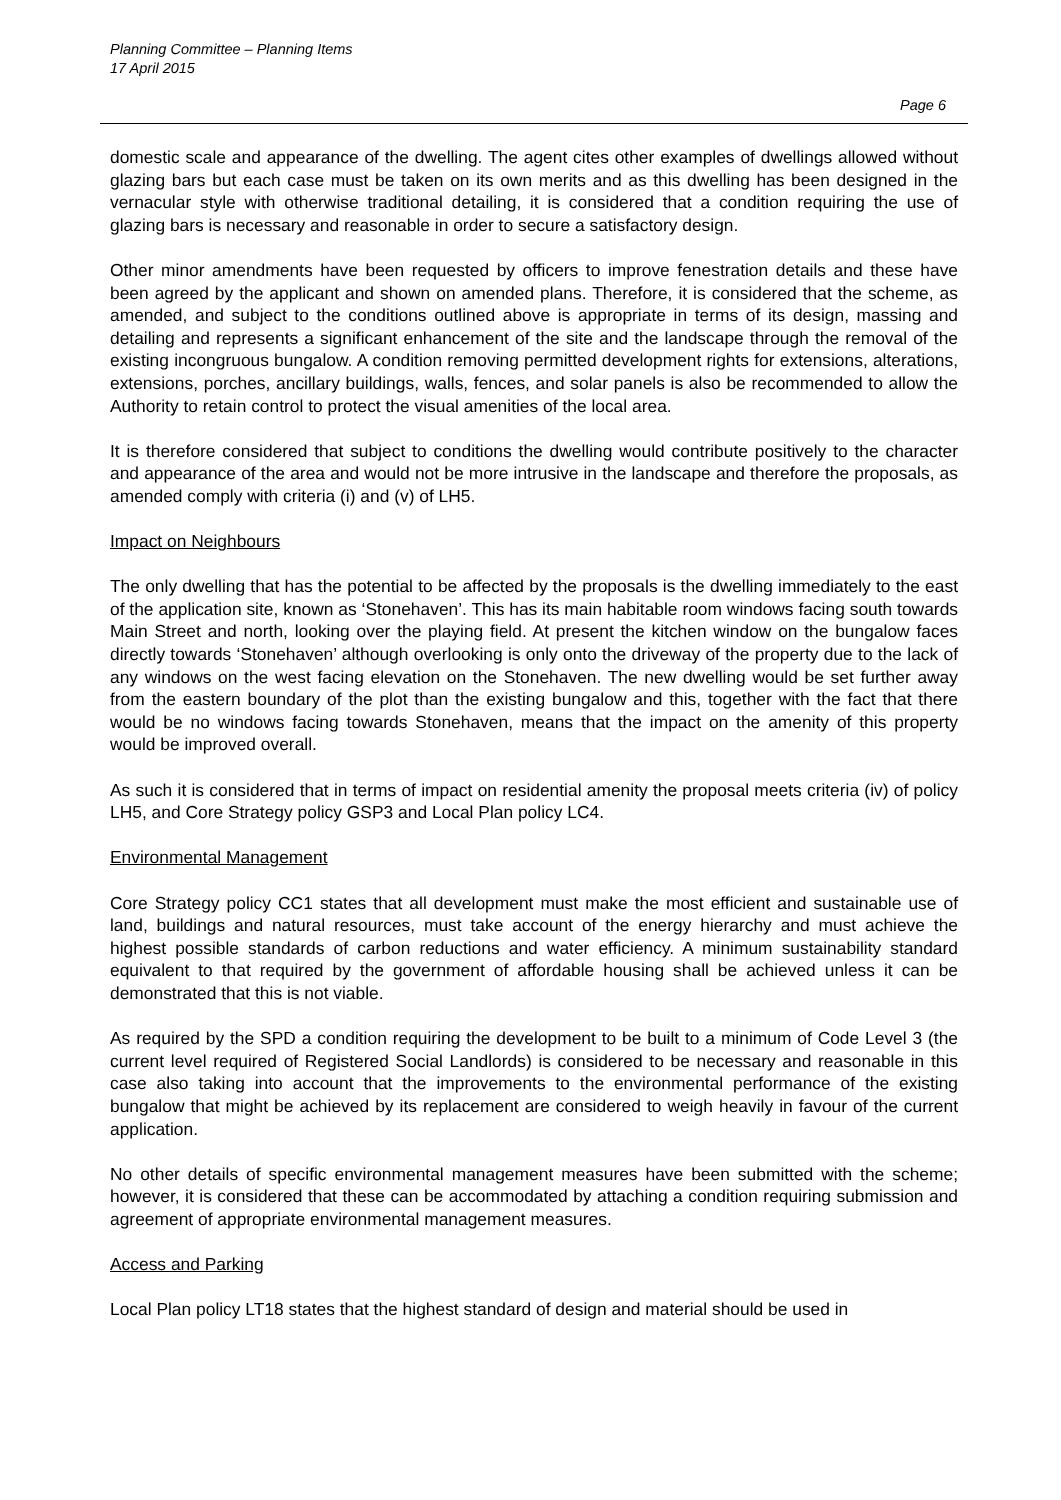Planning Committee – Planning Items
17 April 2015
Page 6
domestic scale and appearance of the dwelling. The agent cites other examples of dwellings allowed without glazing bars but each case must be taken on its own merits and as this dwelling has been designed in the vernacular style with otherwise traditional detailing, it is considered that a condition requiring the use of glazing bars is necessary and reasonable in order to secure a satisfactory design.
Other minor amendments have been requested by officers to improve fenestration details and these have been agreed by the applicant and shown on amended plans. Therefore, it is considered that the scheme, as amended, and subject to the conditions outlined above is appropriate in terms of its design, massing and detailing and represents a significant enhancement of the site and the landscape through the removal of the existing incongruous bungalow. A condition removing permitted development rights for extensions, alterations, extensions, porches, ancillary buildings, walls, fences, and solar panels is also be recommended to allow the Authority to retain control to protect the visual amenities of the local area.
It is therefore considered that subject to conditions the dwelling would contribute positively to the character and appearance of the area and would not be more intrusive in the landscape and therefore the proposals, as amended comply with criteria (i) and (v) of LH5.
Impact on Neighbours
The only dwelling that has the potential to be affected by the proposals is the dwelling immediately to the east of the application site, known as ‘Stonehaven’. This has its main habitable room windows facing south towards Main Street and north, looking over the playing field. At present the kitchen window on the bungalow faces directly towards ‘Stonehaven’ although overlooking is only onto the driveway of the property due to the lack of any windows on the west facing elevation on the Stonehaven. The new dwelling would be set further away from the eastern boundary of the plot than the existing bungalow and this, together with the fact that there would be no windows facing towards Stonehaven, means that the impact on the amenity of this property would be improved overall.
As such it is considered that in terms of impact on residential amenity the proposal meets criteria (iv) of policy LH5, and Core Strategy policy GSP3 and Local Plan policy LC4.
Environmental Management
Core Strategy policy CC1 states that all development must make the most efficient and sustainable use of land, buildings and natural resources, must take account of the energy hierarchy and must achieve the highest possible standards of carbon reductions and water efficiency. A minimum sustainability standard equivalent to that required by the government of affordable housing shall be achieved unless it can be demonstrated that this is not viable.
As required by the SPD a condition requiring the development to be built to a minimum of Code Level 3 (the current level required of Registered Social Landlords) is considered to be necessary and reasonable in this case also taking into account that the improvements to the environmental performance of the existing bungalow that might be achieved by its replacement are considered to weigh heavily in favour of the current application.
No other details of specific environmental management measures have been submitted with the scheme; however, it is considered that these can be accommodated by attaching a condition requiring submission and agreement of appropriate environmental management measures.
Access and Parking
Local Plan policy LT18 states that the highest standard of design and material should be used in